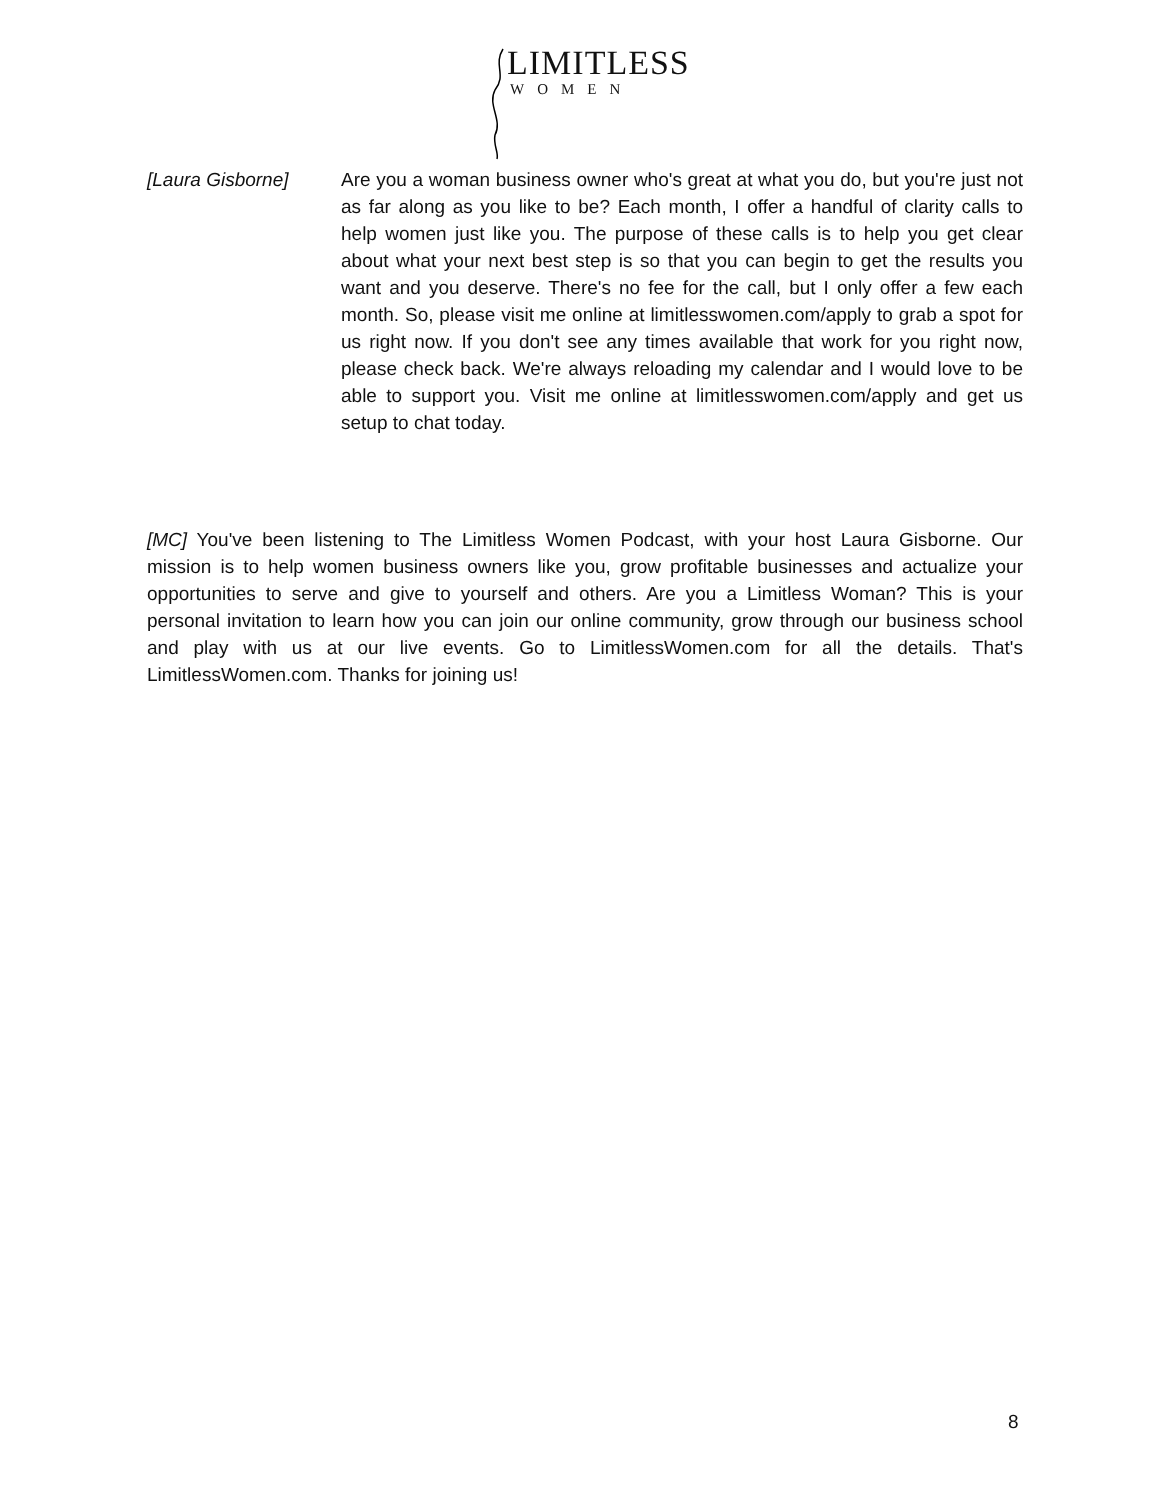LIMITLESS
WOMEN
[Laura Gisborne] Are you a woman business owner who's great at what you do, but you're just not as far along as you like to be? Each month, I offer a handful of clarity calls to help women just like you. The purpose of these calls is to help you get clear about what your next best step is so that you can begin to get the results you want and you deserve. There's no fee for the call, but I only offer a few each month. So, please visit me online at limitlesswomen.com/apply to grab a spot for us right now. If you don't see any times available that work for you right now, please check back. We're always reloading my calendar and I would love to be able to support you. Visit me online at limitlesswomen.com/apply and get us setup to chat today.
[MC] You've been listening to The Limitless Women Podcast, with your host Laura Gisborne. Our mission is to help women business owners like you, grow profitable businesses and actualize your opportunities to serve and give to yourself and others. Are you a Limitless Woman? This is your personal invitation to learn how you can join our online community, grow through our business school and play with us at our live events. Go to LimitlessWomen.com for all the details. That's LimitlessWomen.com. Thanks for joining us!
8